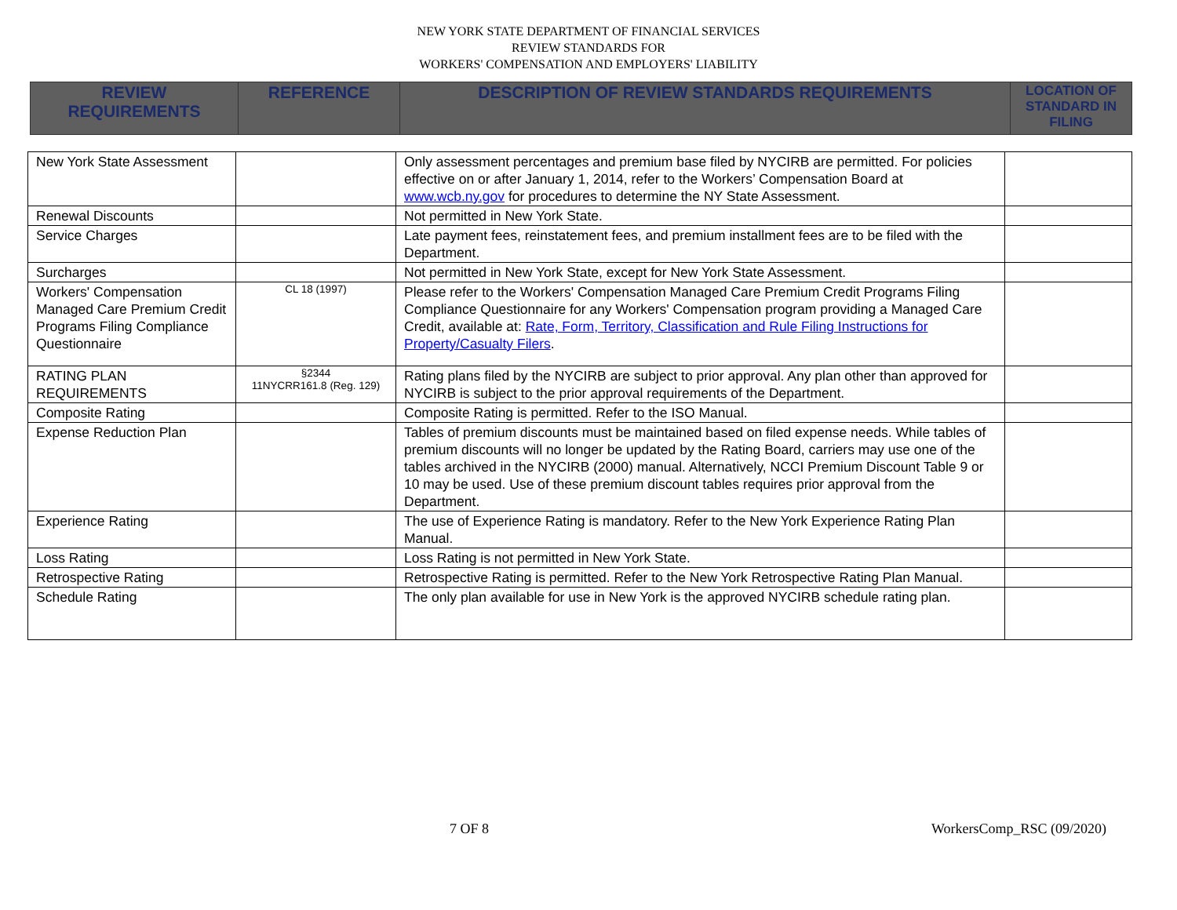NEW YORK STATE DEPARTMENT OF FINANCIAL SERVICES
REVIEW STANDARDS FOR
WORKERS' COMPENSATION AND EMPLOYERS' LIABILITY
| REVIEW REQUIREMENTS | REFERENCE | DESCRIPTION OF REVIEW STANDARDS REQUIREMENTS | LOCATION OF STANDARD IN FILING |
| New York State Assessment | | Only assessment percentages and premium base filed by NYCIRB are permitted. For policies effective on or after January 1, 2014, refer to the Workers’ Compensation Board at www.wcb.ny.gov for procedures to determine the NY State Assessment. | |
| Renewal Discounts | | Not permitted in New York State. | |
| Service Charges | | Late payment fees, reinstatement fees, and premium installment fees are to be filed with the Department. | |
| Surcharges | | Not permitted in New York State, except for New York State Assessment. | |
| Workers' Compensation Managed Care Premium Credit Programs Filing Compliance Questionnaire | CL 18 (1997) | Please refer to the Workers' Compensation Managed Care Premium Credit Programs Filing Compliance Questionnaire for any Workers' Compensation program providing a Managed Care Credit, available at: Rate, Form, Territory, Classification and Rule Filing Instructions for Property/Casualty Filers . | |
| RATING PLAN REQUIREMENTS | §2344 11NYCRR161.8 (Reg. 129) | Rating plans filed by the NYCIRB are subject to prior approval. Any plan other than approved for NYCIRB is subject to the prior approval requirements of the Department. | |
| Composite Rating | | Composite Rating is permitted. Refer to the ISO Manual. | |
| Expense Reduction Plan | | Tables of premium discounts must be maintained based on filed expense needs. While tables of premium discounts will no longer be updated by the Rating Board, carriers may use one of the tables archived in the NYCIRB (2000) manual. Alternatively, NCCI Premium Discount Table 9 or 10 may be used. Use of these premium discount tables requires prior approval from the Department. | |
| Experience Rating | | The use of Experience Rating is mandatory. Refer to the New York Experience Rating Plan Manual. | |
| Loss Rating | | Loss Rating is not permitted in New York State. | |
| Retrospective Rating | | Retrospective Rating is permitted. Refer to the New York Retrospective Rating Plan Manual. | |
| Schedule Rating | | The only plan available for use in New York is the approved NYCIRB schedule rating plan. | |
7 OF 8 WorkersComp_RSC (09/2020)